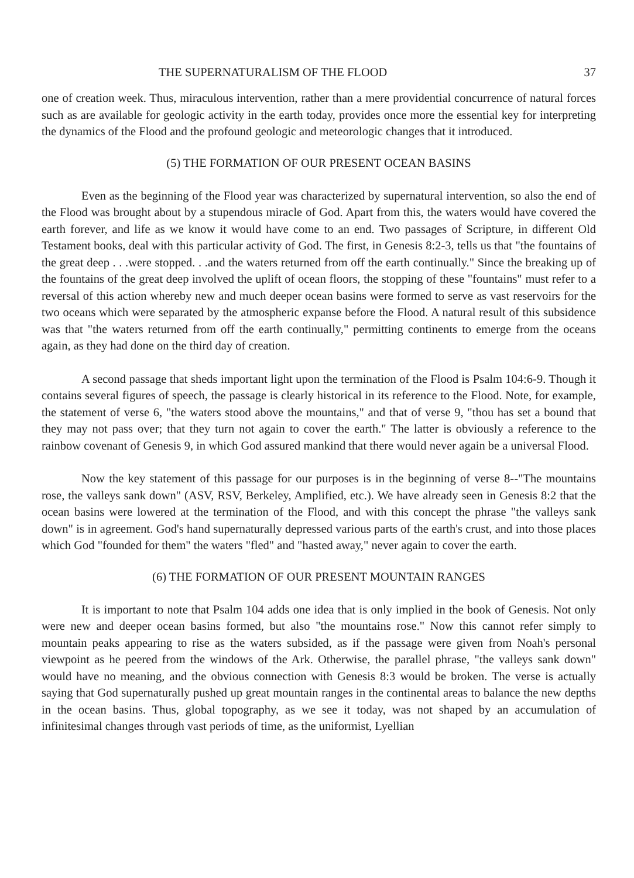THE SUPERNATURALISM OF THE FLOOD 37
one of creation week. Thus, miraculous intervention, rather than a mere providential concurrence of natural forces such as are available for geologic activity in the earth today, provides once more the essential key for interpreting the dynamics of the Flood and the profound geologic and meteorologic changes that it introduced.
(5) THE FORMATION OF OUR PRESENT OCEAN BASINS
Even as the beginning of the Flood year was characterized by supernatural intervention, so also the end of the Flood was brought about by a stupendous miracle of God. Apart from this, the waters would have covered the earth forever, and life as we know it would have come to an end. Two passages of Scripture, in different Old Testament books, deal with this particular activity of God. The first, in Genesis 8:2-3, tells us that "the fountains of the great deep . . .were stopped. . .and the waters returned from off the earth continually." Since the breaking up of the fountains of the great deep involved the uplift of ocean floors, the stopping of these "fountains" must refer to a reversal of this action whereby new and much deeper ocean basins were formed to serve as vast reservoirs for the two oceans which were separated by the atmospheric expanse before the Flood. A natural result of this subsidence was that "the waters returned from off the earth continually," permitting continents to emerge from the oceans again, as they had done on the third day of creation.
A second passage that sheds important light upon the termination of the Flood is Psalm 104:6-9. Though it contains several figures of speech, the passage is clearly historical in its reference to the Flood. Note, for example, the statement of verse 6, "the waters stood above the mountains," and that of verse 9, "thou has set a bound that they may not pass over; that they turn not again to cover the earth." The latter is obviously a reference to the rainbow covenant of Genesis 9, in which God assured mankind that there would never again be a universal Flood.
Now the key statement of this passage for our purposes is in the beginning of verse 8--"The mountains rose, the valleys sank down" (ASV, RSV, Berkeley, Amplified, etc.). We have already seen in Genesis 8:2 that the ocean basins were lowered at the termination of the Flood, and with this concept the phrase "the valleys sank down" is in agreement. God's hand supernaturally depressed various parts of the earth's crust, and into those places which God "founded for them" the waters "fled" and "hasted away," never again to cover the earth.
(6) THE FORMATION OF OUR PRESENT MOUNTAIN RANGES
It is important to note that Psalm 104 adds one idea that is only implied in the book of Genesis. Not only were new and deeper ocean basins formed, but also "the mountains rose." Now this cannot refer simply to mountain peaks appearing to rise as the waters subsided, as if the passage were given from Noah's personal viewpoint as he peered from the windows of the Ark. Otherwise, the parallel phrase, "the valleys sank down" would have no meaning, and the obvious connection with Genesis 8:3 would be broken. The verse is actually saying that God supernaturally pushed up great mountain ranges in the continental areas to balance the new depths in the ocean basins. Thus, global topography, as we see it today, was not shaped by an accumulation of infinitesimal changes through vast periods of time, as the uniformist, Lyellian